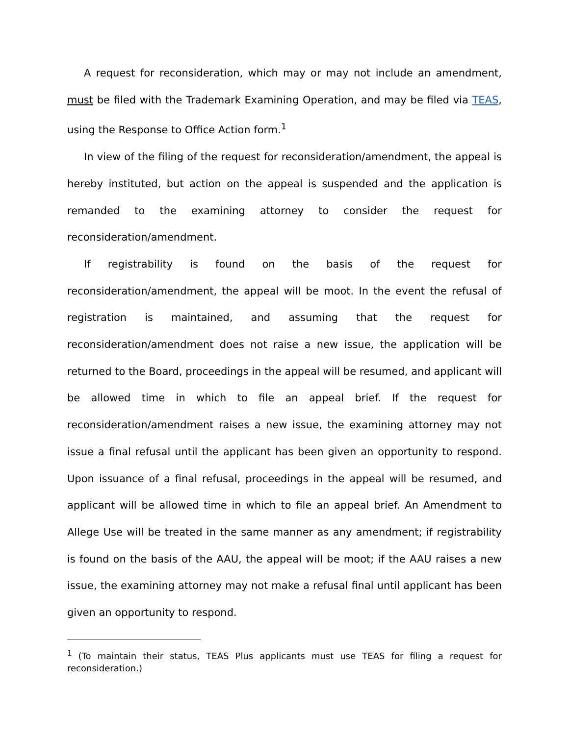A request for reconsideration, which may or may not include an amendment, must be filed with the Trademark Examining Operation, and may be filed via TEAS, using the Response to Office Action form.<sup>1</sup>
In view of the filing of the request for reconsideration/amendment, the appeal is hereby instituted, but action on the appeal is suspended and the application is remanded to the examining attorney to consider the request for reconsideration/amendment.
If registrability is found on the basis of the request for reconsideration/amendment, the appeal will be moot. In the event the refusal of registration is maintained, and assuming that the request for reconsideration/amendment does not raise a new issue, the application will be returned to the Board, proceedings in the appeal will be resumed, and applicant will be allowed time in which to file an appeal brief. If the request for reconsideration/amendment raises a new issue, the examining attorney may not issue a final refusal until the applicant has been given an opportunity to respond. Upon issuance of a final refusal, proceedings in the appeal will be resumed, and applicant will be allowed time in which to file an appeal brief. An Amendment to Allege Use will be treated in the same manner as any amendment; if registrability is found on the basis of the AAU, the appeal will be moot; if the AAU raises a new issue, the examining attorney may not make a refusal final until applicant has been given an opportunity to respond.
<sup>1</sup> (To maintain their status, TEAS Plus applicants must use TEAS for filing a request for reconsideration.)